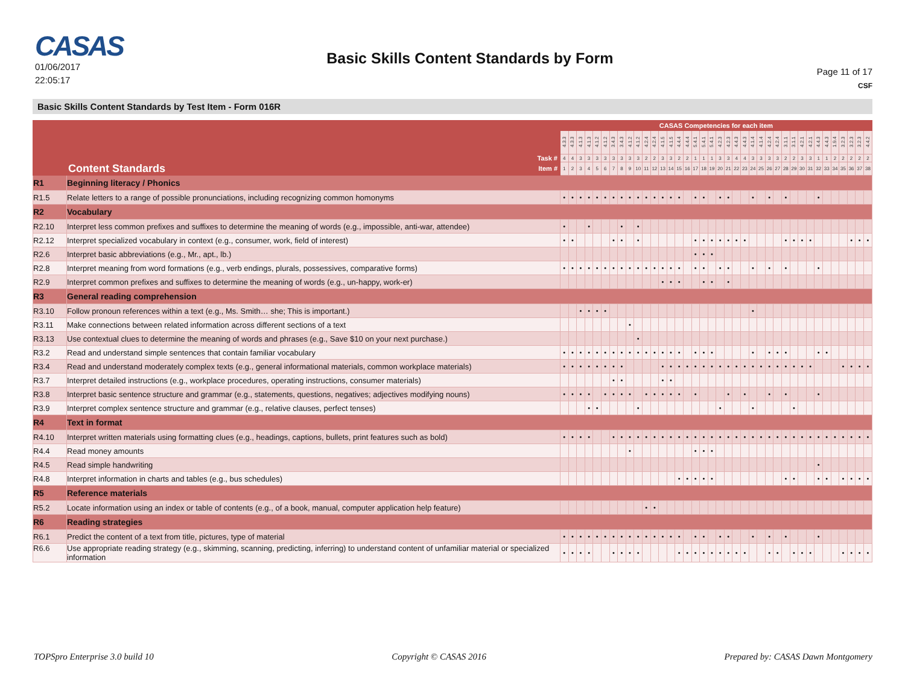CASAS
01/06/2017
22:05:17
Basic Skills Content Standards by Form
Page 11 of 17
CSF
Basic Skills Content Standards by Test Item - Form 016R
| | | CASAS Competencies for each item | | | | | | | | | | | | | | | | | | | | | | | | | | | | | | | | | | | | | |
| | | 4.3.3 | 4.3.3 | 4.1.3 | 4.1.3 | 4.1.2 | 4.1.2 | 3.4.3 | 3.4.3 | 4.1.2 | 4.1.2 | 4.2.4 | 4.2.4 | 4.1.5 | 4.1.5 | 4.4.4 | 4.4.4 | 5.4.1 | 5.4.1 | 5.4.1 | 4.2.3 | 4.2.3 | 4.4.3 | 4.4.3 | 4.1.4 | 4.1.4 | 4.2.4 | 4.2.4 | 3.1.1 | 3.1.1 | 4.2.1 | 4.2.1 | 4.4.3 | 4.4.3 | 1.9.4 | 3.2.3 | 3.2.3 | 3.2.3 | 4.4.2 |
| Task # | | 4 | 4 | 3 | 3 | 3 | 3 | 3 | 3 | 3 | 3 | 2 | 2 | 3 | 3 | 2 | 2 | 1 | 1 | 1 | 3 | 3 | 4 | 4 | 3 | 3 | 3 | 3 | 2 | 2 | 3 | 3 | 1 | 1 | 2 | 2 | 2 | 2 | 2 |
| | Content Standards Item # | 1 | 2 | 3 | 4 | 5 | 6 | 7 | 8 | 9 | 10 | 11 | 12 | 13 | 14 | 15 | 16 | 17 | 18 | 19 | 20 | 21 | 22 | 23 | 24 | 25 | 26 | 27 | 28 | 29 | 30 | 31 | 32 | 33 | 34 | 35 | 36 | 37 | 38 |
| R1 | Beginning literacy / Phonics | | | | | | | | | | | | | | | | | | | | | | | | | | | | | | | | | | | | | | |
| R1.5 | Relate letters to a range of possible pronunciations, including recognizing common homonyms | • | • | • | • | • | • | • | • | • | • | • | • | • | • | • | | • | • | | • | • | | | • | | • | | • | | | | • | | | | | | |
| R2 | Vocabulary | | | | | | | | | | | | | | | | | | | | | | | | | | | | | | | | | | | | | | |
| R2.10 | Interpret less common prefixes and suffixes to determine the meaning of words (e.g., impossible, anti-war, attendee) | • | | | • | | | | • | | • | | | | | | | | | | | | | | | | | | | | | | | | | | | | |
| R2.12 | Interpret specialized vocabulary in context (e.g., consumer, work, field of interest) | • | • | | | | | • | • | | • | | | | | | | • | • | • | • | • | • | • | | | | | • | • | • | • | | | | | • | • | • |
| R2.6 | Interpret basic abbreviations (e.g., Mr., apt., lb.) | | | | | | | | | | | | | | | | | • | • | • | | | | | | | | | | | | | | | | | | | |
| R2.8 | Interpret meaning from word formations (e.g., verb endings, plurals, possessives, comparative forms) | • | • | • | • | • | • | • | • | • | • | • | • | • | • | • | | • | • | | • | • | | | • | | • | | • | | | | • | | | | | | |
| R2.9 | Interpret common prefixes and suffixes to determine the meaning of words (e.g., un-happy, work-er) | | | | | | | | | | | | | • | • | • | | | • | • | | • | | | | | | | | | | | | | | | | | |
| R3 | General reading comprehension | | | | | | | | | | | | | | | | | | | | | | | | | | | | | | | | | | | | | | |
| R3.10 | Follow pronoun references within a text (e.g., Ms. Smith… she; This is important.) | | | • | • | • | • | | | | | | | | | | | | | | | | | | • | | | | | | | | | | | | | | |
| R3.11 | Make connections between related information across different sections of a text | | | | | | | | | • | | | | | | | | | | | | | | | | | | | | | | | | | | | | | |
| R3.13 | Use contextual clues to determine the meaning of words and phrases (e.g., Save $10 on your next purchase.) | | | | | | | | | | • | | | | | | | | | | | | | | | | | | | | | | | | | | | | |
| R3.2 | Read and understand simple sentences that contain familiar vocabulary | • | • | • | • | • | • | • | • | • | • | • | • | • | • | • | | • | • | • | | | | | • | | • | • | • | | | | • | • | | | | | |
| R3.4 | Read and understand moderately complex texts (e.g., general informational materials, common workplace materials) | • | • | • | • | • | • | • | • | | | | | • | • | • | • | • | • | • | • | • | • | • | • | • | • | • | • | • | • | • | | | | • | • | • | • |
| R3.7 | Interpret detailed instructions (e.g., workplace procedures, operating instructions, consumer materials) | | | | | | | • | • | | | | | • | • | | | | | | | | | | | | | | | | | | | | | | | | |
| R3.8 | Interpret basic sentence structure and grammar (e.g., statements, questions, negatives; adjectives modifying nouns) | • | • | • | • | | • | • | • | • | | • | • | • | • | • | | • | | | | • | | • | | | • | | • | | | | • | | | | | | |
| R3.9 | Interpret complex sentence structure and grammar (e.g., relative clauses, perfect tenses) | | | | • | • | | | | | • | | | | | | | | | | • | | | | • | | | | | • | | | | | | | | | |
| R4 | Text in format | | | | | | | | | | | | | | | | | | | | | | | | | | | | | | | | | | | | | | |
| R4.10 | Interpret written materials using formatting clues (e.g., headings, captions, bullets, print features such as bold) | • | • | • | • | | | • | • | • | • | • | • | • | • | • | • | • | • | • | • | • | • | • | • | • | • | • | • | • | • | • | • | • | • | • | • | • | • |
| R4.4 | Read money amounts | | | | | | | | | • | | | | | | | | • | • | • | | | | | | | | | | | | | | | | | | | |
| R4.5 | Read simple handwriting | | | | | | | | | | | | | | | | | | | | | | | | | | | | | | | | • | | | | | | |
| R4.8 | Interpret information in charts and tables (e.g., bus schedules) | | | | | | | | | | | | | | | • | • | • | • | • | | | | | | | | | • | • | | | • | • | | • | • | • | • |
| R5 | Reference materials | | | | | | | | | | | | | | | | | | | | | | | | | | | | | | | | | | | | | | |
| R5.2 | Locate information using an index or table of contents (e.g., of a book, manual, computer application help feature) | | | | | | | | | | | • | • | | | | | | | | | | | | | | | | | | | | | | | | | | |
| R6 | Reading strategies | | | | | | | | | | | | | | | | | | | | | | | | | | | | | | | | | | | | | | |
| R6.1 | Predict the content of a text from title, pictures, type of material | • | • | • | • | • | • | • | • | • | • | • | • | • | • | • | | • | • | | • | • | | | • | | • | | • | | | | • | | | | | | |
| R6.6 | Use appropriate reading strategy (e.g., skimming, scanning, predicting, inferring) to understand content of unfamiliar material or specialized information | • | • | • | • | | | • | • | • | • | | | | | • | • | • | • | • | • | • | • | • | | | • | • | | • | • | • | | | | • | • | • | • |
TOPSpro Enterprise 3.0 build 10 Copyright © CASAS 2016 Prepared by: CASAS Dawn Montgomery